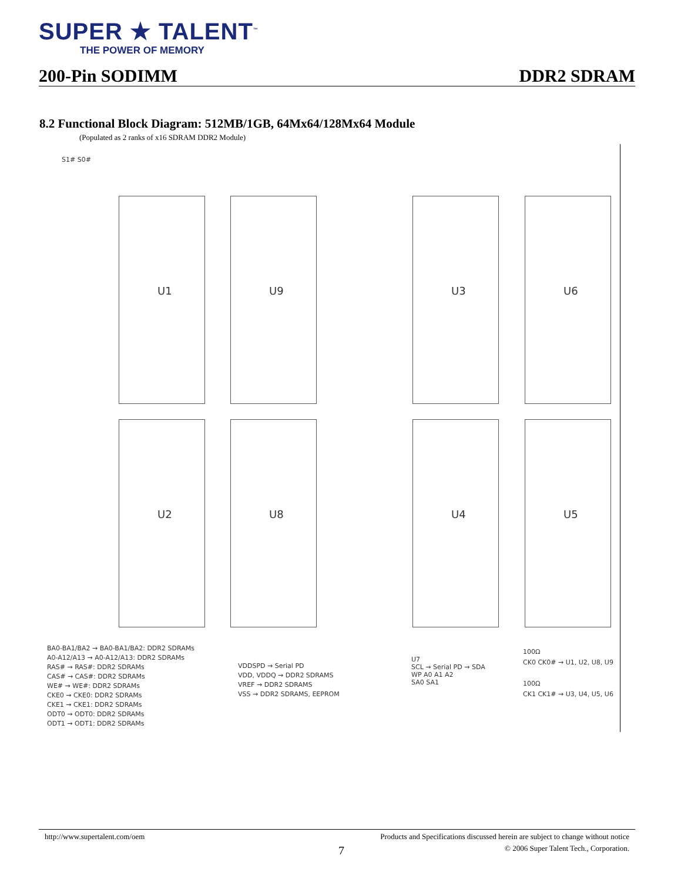SUPER ★ TALENT<sup>™</sup>
THE POWER OF MEMORY
200-Pin SODIMM DDR2 SDRAM
8.2 Functional Block Diagram: 512MB/1GB, 64Mx64/128Mx64 Module
(Populated as 2 ranks of x16 SDRAM DDR2 Module)
S1# S0#
U1 U9 U3 U6
U2 U8 U4 U5
BA0-BA1/BA2 → BA0-BA1/BA2: DDR2 SDRAMs
A0-A12/A13 → A0-A12/A13: DDR2 SDRAMs
RAS# → RAS#: DDR2 SDRAMs
CAS# → CAS#: DDR2 SDRAMs
WE# → WE#: DDR2 SDRAMs
CKE0 → CKE0: DDR2 SDRAMs
CKE1 → CKE1: DDR2 SDRAMs
ODT0 → ODT0: DDR2 SDRAMs
ODT1 → ODT1: DDR2 SDRAMs
VDDSPD → Serial PD
VDD, VDDQ → DDR2 SDRAMS
VREF → DDR2 SDRAMS
VSS → DDR2 SDRAMS, EEPROM
U7
SCL → Serial PD → SDA
WP A0 A1 A2
SA0 SA1
100Ω
CK0 CK0# → U1, U2, U8, U9
100Ω
CK1 CK1# → U3, U4, U5, U6
http://www.supertalent.com/oem Products and Specifications discussed herein are subject to change without notice
7 © 2006 Super Talent Tech., Corporation.